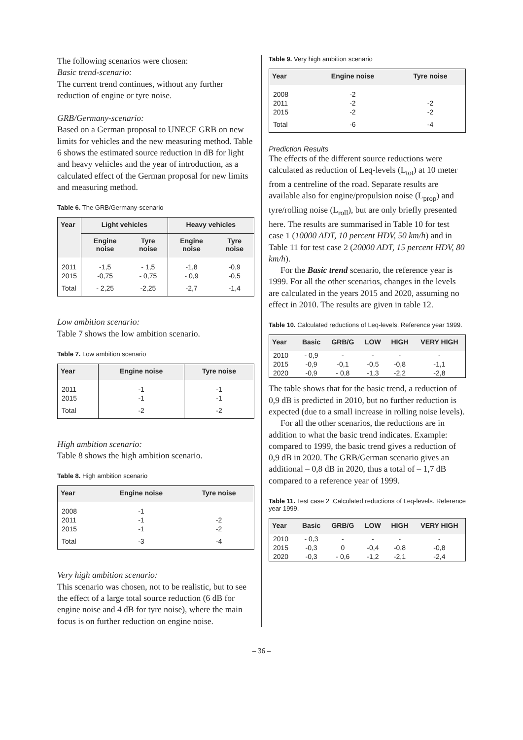The following scenarios were chosen:
Basic trend-scenario:
The current trend continues, without any further reduction of engine or tyre noise.
GRB/Germany-scenario:
Based on a German proposal to UNECE GRB on new limits for vehicles and the new measuring method. Table 6 shows the estimated source reduction in dB for light and heavy vehicles and the year of introduction, as a calculated effect of the German proposal for new limits and measuring method.
Table 6. The GRB/Germany-scenario
| Year | Light vehicles | | Heavy vehicles | |
| --- | --- | --- | --- | --- |
| | Engine noise | Tyre noise | Engine noise | Tyre noise |
| 2011 | -1,5 | - 1,5 | -1,8 | -0,9 |
| 2015 | -0,75 | - 0,75 | - 0,9 | -0,5 |
| Total | - 2,25 | -2,25 | -2,7 | -1,4 |
Low ambition scenario:
Table 7 shows the low ambition scenario.
Table 7. Low ambition scenario
| Year | Engine noise | Tyre noise |
| --- | --- | --- |
| 2011 | -1 | -1 |
| 2015 | -1 | -1 |
| Total | -2 | -2 |
High ambition scenario:
Table 8 shows the high ambition scenario.
Table 8. High ambition scenario
| Year | Engine noise | Tyre noise |
| --- | --- | --- |
| 2008 | -1 | |
| 2011 | -1 | -2 |
| 2015 | -1 | -2 |
| Total | -3 | -4 |
Very high ambition scenario:
This scenario was chosen, not to be realistic, but to see the effect of a large total source reduction (6 dB for engine noise and 4 dB for tyre noise), where the main focus is on further reduction on engine noise.
Table 9. Very high ambition scenario
| Year | Engine noise | Tyre noise |
| --- | --- | --- |
| 2008 | -2 | |
| 2011 | -2 | -2 |
| 2015 | -2 | -2 |
| Total | -6 | -4 |
Prediction Results
The effects of the different source reductions were calculated as reduction of Leq-levels (L<sub>tot</sub>) at 10 meter from a centreline of the road. Separate results are available also for engine/propulsion noise (L<sub>prop</sub>) and tyre/rolling noise (L<sub>roll</sub>), but are only briefly presented here. The results are summarised in Table 10 for test case 1 (10000 ADT, 10 percent HDV, 50 km/h) and in Table 11 for test case 2 (20000 ADT, 15 percent HDV, 80 km/h).
For the Basic trend scenario, the reference year is 1999. For all the other scenarios, changes in the levels are calculated in the years 2015 and 2020, assuming no effect in 2010. The results are given in table 12.
Table 10. Calculated reductions of Leq-levels. Reference year 1999.
| Year | Basic | GRB/G | LOW | HIGH | VERY HIGH |
| --- | --- | --- | --- | --- | --- |
| 2010 | - 0,9 | - | - | - | - |
| 2015 | -0,9 | -0,1 | -0,5 | -0,8 | -1,1 |
| 2020 | -0,9 | - 0,8 | -1,3 | -2,2 | -2,8 |
The table shows that for the basic trend, a reduction of 0,9 dB is predicted in 2010, but no further reduction is expected (due to a small increase in rolling noise levels).
For all the other scenarios, the reductions are in addition to what the basic trend indicates. Example: compared to 1999, the basic trend gives a reduction of 0,9 dB in 2020. The GRB/German scenario gives an additional – 0,8 dB in 2020, thus a total of – 1,7 dB compared to a reference year of 1999.
Table 11. Test case 2 .Calculated reductions of Leq-levels. Reference year 1999.
| Year | Basic | GRB/G | LOW | HIGH | VERY HIGH |
| --- | --- | --- | --- | --- | --- |
| 2010 | - 0,3 | - | - | - | - |
| 2015 | -0,3 | 0 | -0,4 | -0,8 | -0,8 |
| 2020 | -0,3 | - 0,6 | -1,2 | -2,1 | -2,4 |
– 36 –